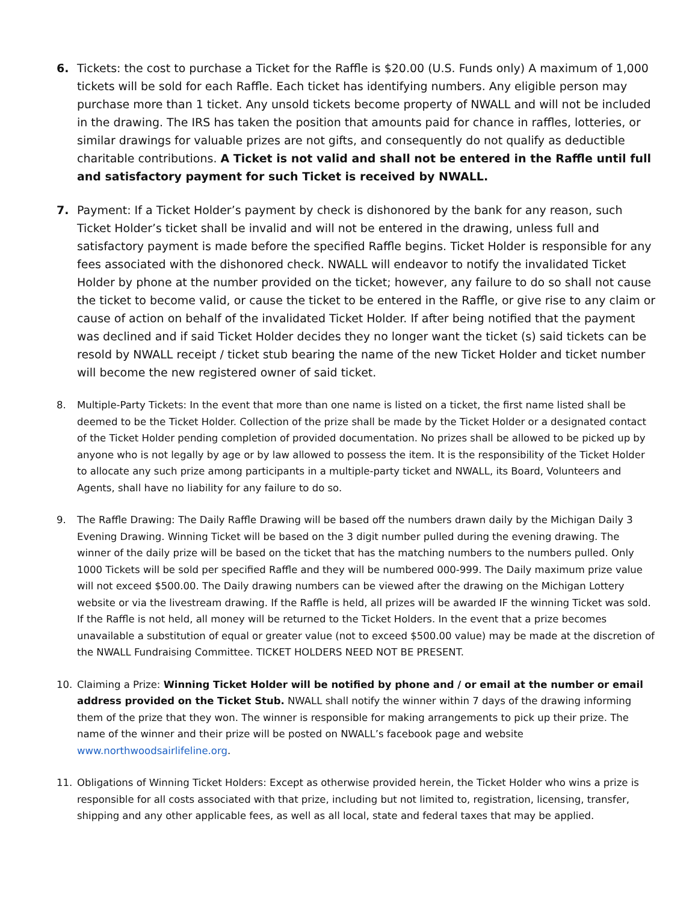6. Tickets: the cost to purchase a Ticket for the Raffle is $20.00 (U.S. Funds only) A maximum of 1,000 tickets will be sold for each Raffle. Each ticket has identifying numbers. Any eligible person may purchase more than 1 ticket. Any unsold tickets become property of NWALL and will not be included in the drawing. The IRS has taken the position that amounts paid for chance in raffles, lotteries, or similar drawings for valuable prizes are not gifts, and consequently do not qualify as deductible charitable contributions. A Ticket is not valid and shall not be entered in the Raffle until full and satisfactory payment for such Ticket is received by NWALL.
7. Payment: If a Ticket Holder’s payment by check is dishonored by the bank for any reason, such Ticket Holder’s ticket shall be invalid and will not be entered in the drawing, unless full and satisfactory payment is made before the specified Raffle begins. Ticket Holder is responsible for any fees associated with the dishonored check. NWALL will endeavor to notify the invalidated Ticket Holder by phone at the number provided on the ticket; however, any failure to do so shall not cause the ticket to become valid, or cause the ticket to be entered in the Raffle, or give rise to any claim or cause of action on behalf of the invalidated Ticket Holder. If after being notified that the payment was declined and if said Ticket Holder decides they no longer want the ticket (s) said tickets can be resold by NWALL receipt / ticket stub bearing the name of the new Ticket Holder and ticket number will become the new registered owner of said ticket.
8. Multiple-Party Tickets: In the event that more than one name is listed on a ticket, the first name listed shall be deemed to be the Ticket Holder. Collection of the prize shall be made by the Ticket Holder or a designated contact of the Ticket Holder pending completion of provided documentation. No prizes shall be allowed to be picked up by anyone who is not legally by age or by law allowed to possess the item. It is the responsibility of the Ticket Holder to allocate any such prize among participants in a multiple-party ticket and NWALL, its Board, Volunteers and Agents, shall have no liability for any failure to do so.
9. The Raffle Drawing: The Daily Raffle Drawing will be based off the numbers drawn daily by the Michigan Daily 3 Evening Drawing. Winning Ticket will be based on the 3 digit number pulled during the evening drawing. The winner of the daily prize will be based on the ticket that has the matching numbers to the numbers pulled. Only 1000 Tickets will be sold per specified Raffle and they will be numbered 000-999. The Daily maximum prize value will not exceed $500.00. The Daily drawing numbers can be viewed after the drawing on the Michigan Lottery website or via the livestream drawing. If the Raffle is held, all prizes will be awarded IF the winning Ticket was sold. If the Raffle is not held, all money will be returned to the Ticket Holders. In the event that a prize becomes unavailable a substitution of equal or greater value (not to exceed $500.00 value) may be made at the discretion of the NWALL Fundraising Committee. TICKET HOLDERS NEED NOT BE PRESENT.
10. Claiming a Prize: Winning Ticket Holder will be notified by phone and / or email at the number or email address provided on the Ticket Stub. NWALL shall notify the winner within 7 days of the drawing informing them of the prize that they won. The winner is responsible for making arrangements to pick up their prize. The name of the winner and their prize will be posted on NWALL’s facebook page and website www.northwoodsairlifeline.org.
11. Obligations of Winning Ticket Holders: Except as otherwise provided herein, the Ticket Holder who wins a prize is responsible for all costs associated with that prize, including but not limited to, registration, licensing, transfer, shipping and any other applicable fees, as well as all local, state and federal taxes that may be applied.